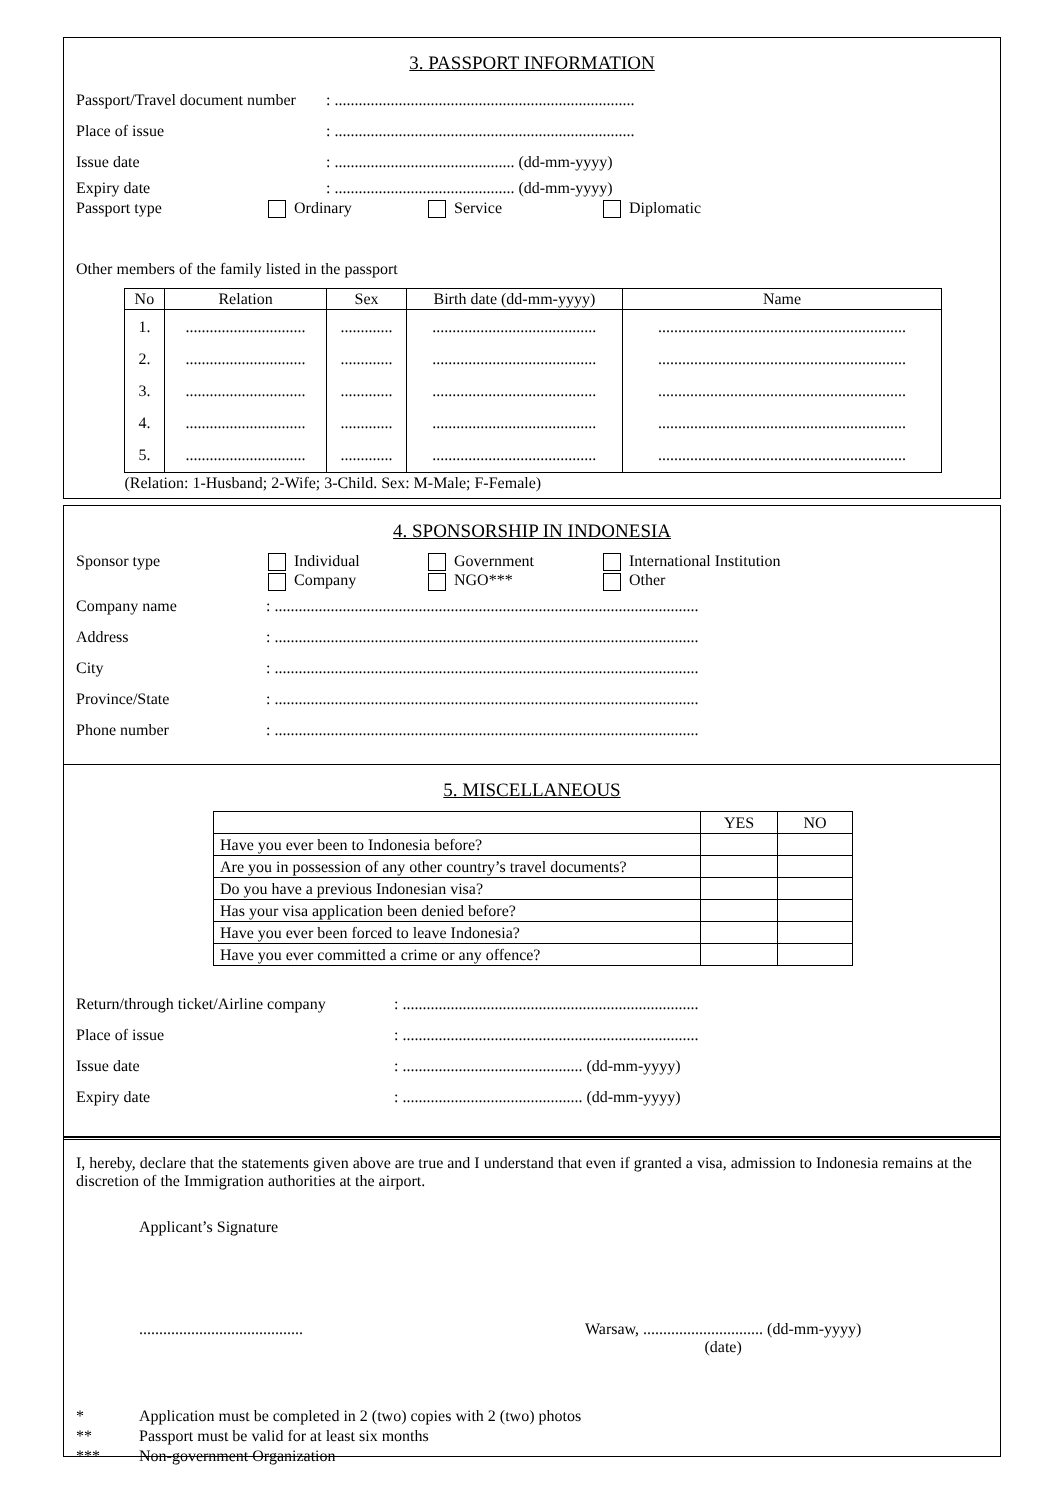3. PASSPORT INFORMATION
Passport/Travel document number: ...........................................................................
Place of issue: ...........................................................................
Issue date: ............................................. (dd-mm-yyyy)
Expiry date: ............................................. (dd-mm-yyyy)
Passport type Ordinary Service Diplomatic
Other members of the family listed in the passport
| No | Relation | Sex | Birth date (dd-mm-yyyy) | Name |
| --- | --- | --- | --- | --- |
| 1. 2. 3. 4. 5. | .............................. .............................. .............................. .............................. .............................. | ............. ............. ............. ............. ............. | ......................................... ......................................... ......................................... ......................................... ......................................... | .............................................................. .............................................................. .............................................................. .............................................................. .............................................................. |
| (Relation: 1-Husband; 2-Wife; 3-Child. Sex: M-Male; F-Female) | | | | |
4. SPONSORSHIP IN INDONESIA
Sponsor type Individual
Company Government
NGO*** International Institution
Other
Company name: ..........................................................................................................
Address: ..........................................................................................................
City: ..........................................................................................................
Province/State: ..........................................................................................................
Phone number: ..........................................................................................................
5. MISCELLANEOUS
| | YES | NO |
| Have you ever been to Indonesia before? | | |
| Are you in possession of any other country’s travel documents? | | |
| Do you have a previous Indonesian visa? | | |
| Has your visa application been denied before? | | |
| Have you ever been forced to leave Indonesia? | | |
| Have you ever committed a crime or any offence? | | |
Return/through ticket/Airline company: ..........................................................................
Place of issue: ..........................................................................
Issue date: ............................................. (dd-mm-yyyy)
Expiry date: ............................................. (dd-mm-yyyy)
I, hereby, declare that the statements given above are true and I understand that even if granted a visa, admission to Indonesia remains at the discretion of the Immigration authorities at the airport.
Applicant’s Signature
......................................... Warsaw, .............................. (dd-mm-yyyy)
(date)
* Application must be completed in 2 (two) copies with 2 (two) photos
** Passport must be valid for at least six months
*** Non-government Organization